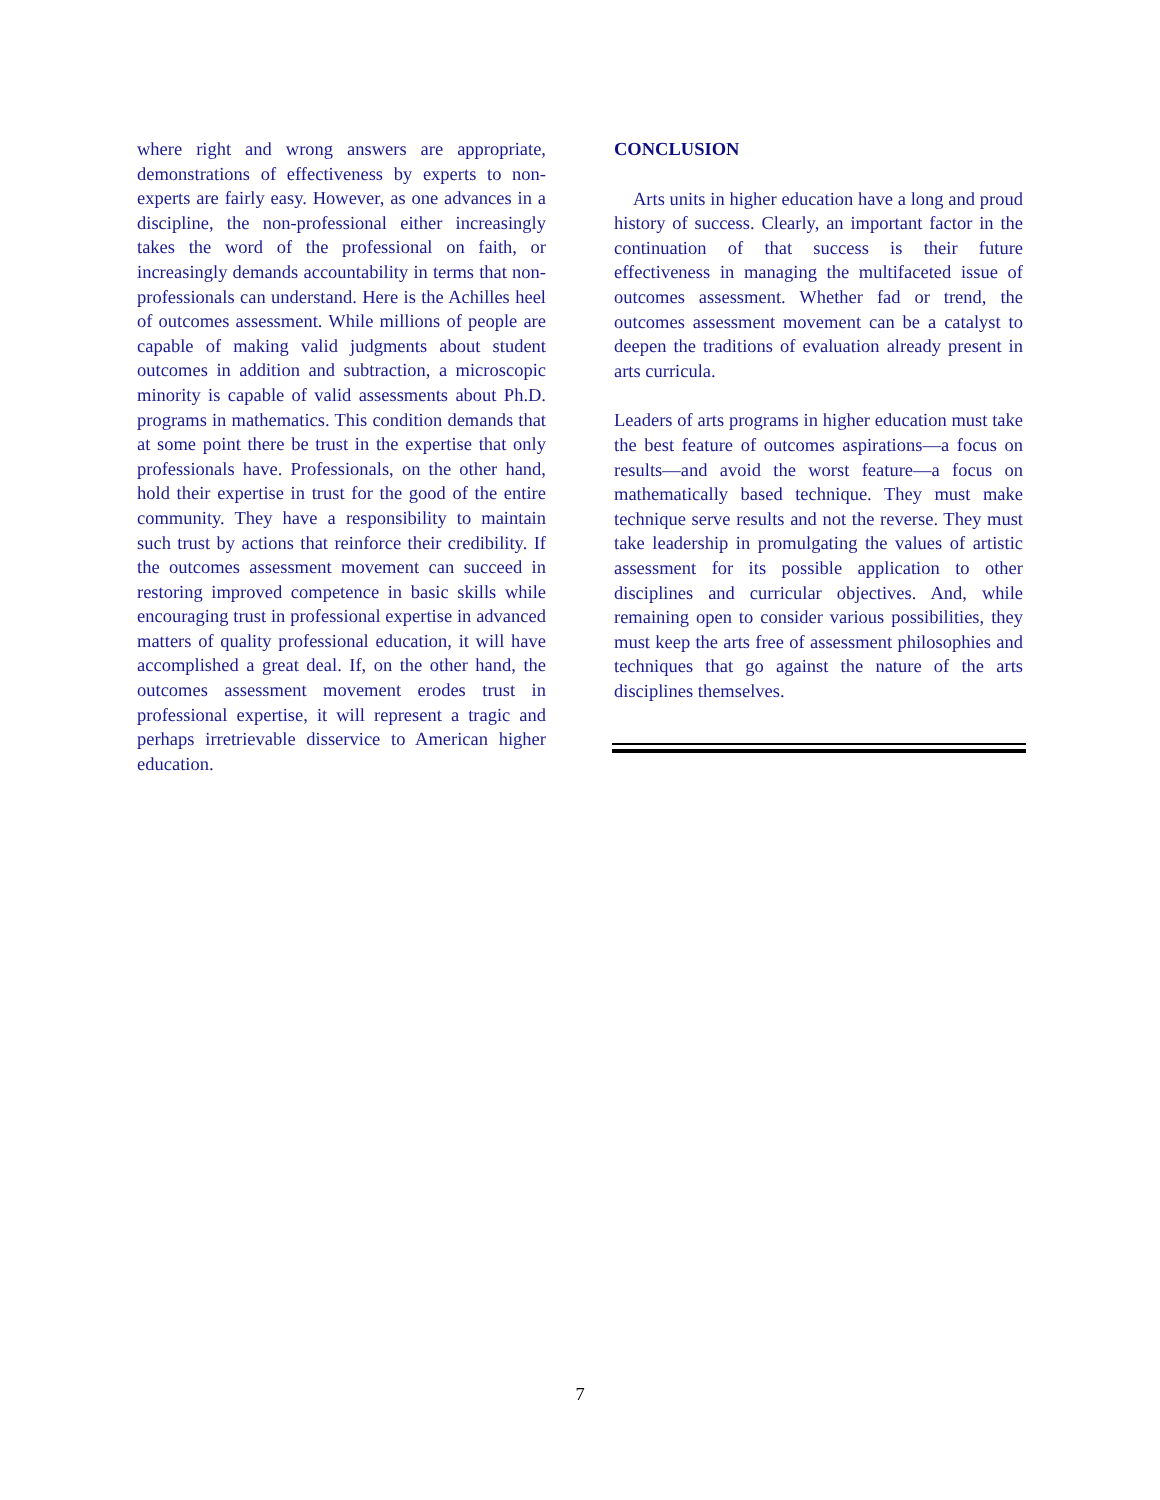where right and wrong answers are appropriate, demonstrations of effectiveness by experts to non-experts are fairly easy. However, as one advances in a discipline, the non-professional either increasingly takes the word of the professional on faith, or increasingly demands accountability in terms that non-professionals can understand. Here is the Achilles heel of outcomes assessment. While millions of people are capable of making valid judgments about student outcomes in addition and subtraction, a microscopic minority is capable of valid assessments about Ph.D. programs in mathematics. This condition demands that at some point there be trust in the expertise that only professionals have. Professionals, on the other hand, hold their expertise in trust for the good of the entire community. They have a responsibility to maintain such trust by actions that reinforce their credibility. If the outcomes assessment movement can succeed in restoring improved competence in basic skills while encouraging trust in professional expertise in advanced matters of quality professional education, it will have accomplished a great deal. If, on the other hand, the outcomes assessment movement erodes trust in professional expertise, it will represent a tragic and perhaps irretrievable disservice to American higher education.
CONCLUSION
Arts units in higher education have a long and proud history of success. Clearly, an important factor in the continuation of that success is their future effectiveness in managing the multifaceted issue of outcomes assessment. Whether fad or trend, the outcomes assessment movement can be a catalyst to deepen the traditions of evaluation already present in arts curricula.
Leaders of arts programs in higher education must take the best feature of outcomes aspirations—a focus on results—and avoid the worst feature—a focus on mathematically based technique. They must make technique serve results and not the reverse. They must take leadership in promulgating the values of artistic assessment for its possible application to other disciplines and curricular objectives. And, while remaining open to consider various possibilities, they must keep the arts free of assessment philosophies and techniques that go against the nature of the arts disciplines themselves.
7